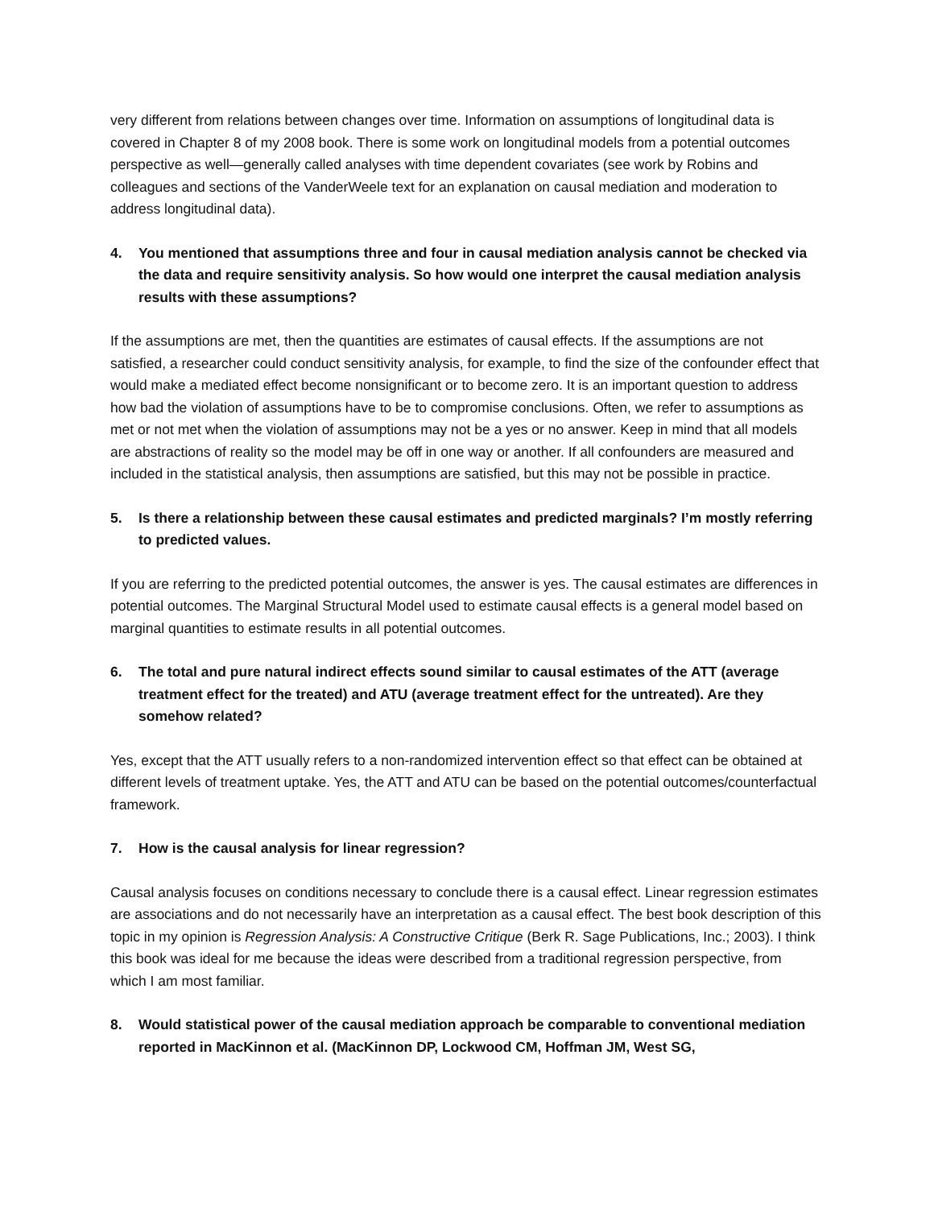very different from relations between changes over time. Information on assumptions of longitudinal data is covered in Chapter 8 of my 2008 book. There is some work on longitudinal models from a potential outcomes perspective as well—generally called analyses with time dependent covariates (see work by Robins and colleagues and sections of the VanderWeele text for an explanation on causal mediation and moderation to address longitudinal data).
4. You mentioned that assumptions three and four in causal mediation analysis cannot be checked via the data and require sensitivity analysis. So how would one interpret the causal mediation analysis results with these assumptions?
If the assumptions are met, then the quantities are estimates of causal effects. If the assumptions are not satisfied, a researcher could conduct sensitivity analysis, for example, to find the size of the confounder effect that would make a mediated effect become nonsignificant or to become zero. It is an important question to address how bad the violation of assumptions have to be to compromise conclusions. Often, we refer to assumptions as met or not met when the violation of assumptions may not be a yes or no answer. Keep in mind that all models are abstractions of reality so the model may be off in one way or another. If all confounders are measured and included in the statistical analysis, then assumptions are satisfied, but this may not be possible in practice.
5. Is there a relationship between these causal estimates and predicted marginals? I’m mostly referring to predicted values.
If you are referring to the predicted potential outcomes, the answer is yes. The causal estimates are differences in potential outcomes. The Marginal Structural Model used to estimate causal effects is a general model based on marginal quantities to estimate results in all potential outcomes.
6. The total and pure natural indirect effects sound similar to causal estimates of the ATT (average treatment effect for the treated) and ATU (average treatment effect for the untreated). Are they somehow related?
Yes, except that the ATT usually refers to a non-randomized intervention effect so that effect can be obtained at different levels of treatment uptake. Yes, the ATT and ATU can be based on the potential outcomes/counterfactual framework.
7. How is the causal analysis for linear regression?
Causal analysis focuses on conditions necessary to conclude there is a causal effect. Linear regression estimates are associations and do not necessarily have an interpretation as a causal effect. The best book description of this topic in my opinion is Regression Analysis: A Constructive Critique (Berk R. Sage Publications, Inc.; 2003). I think this book was ideal for me because the ideas were described from a traditional regression perspective, from which I am most familiar.
8. Would statistical power of the causal mediation approach be comparable to conventional mediation reported in MacKinnon et al. (MacKinnon DP, Lockwood CM, Hoffman JM, West SG,